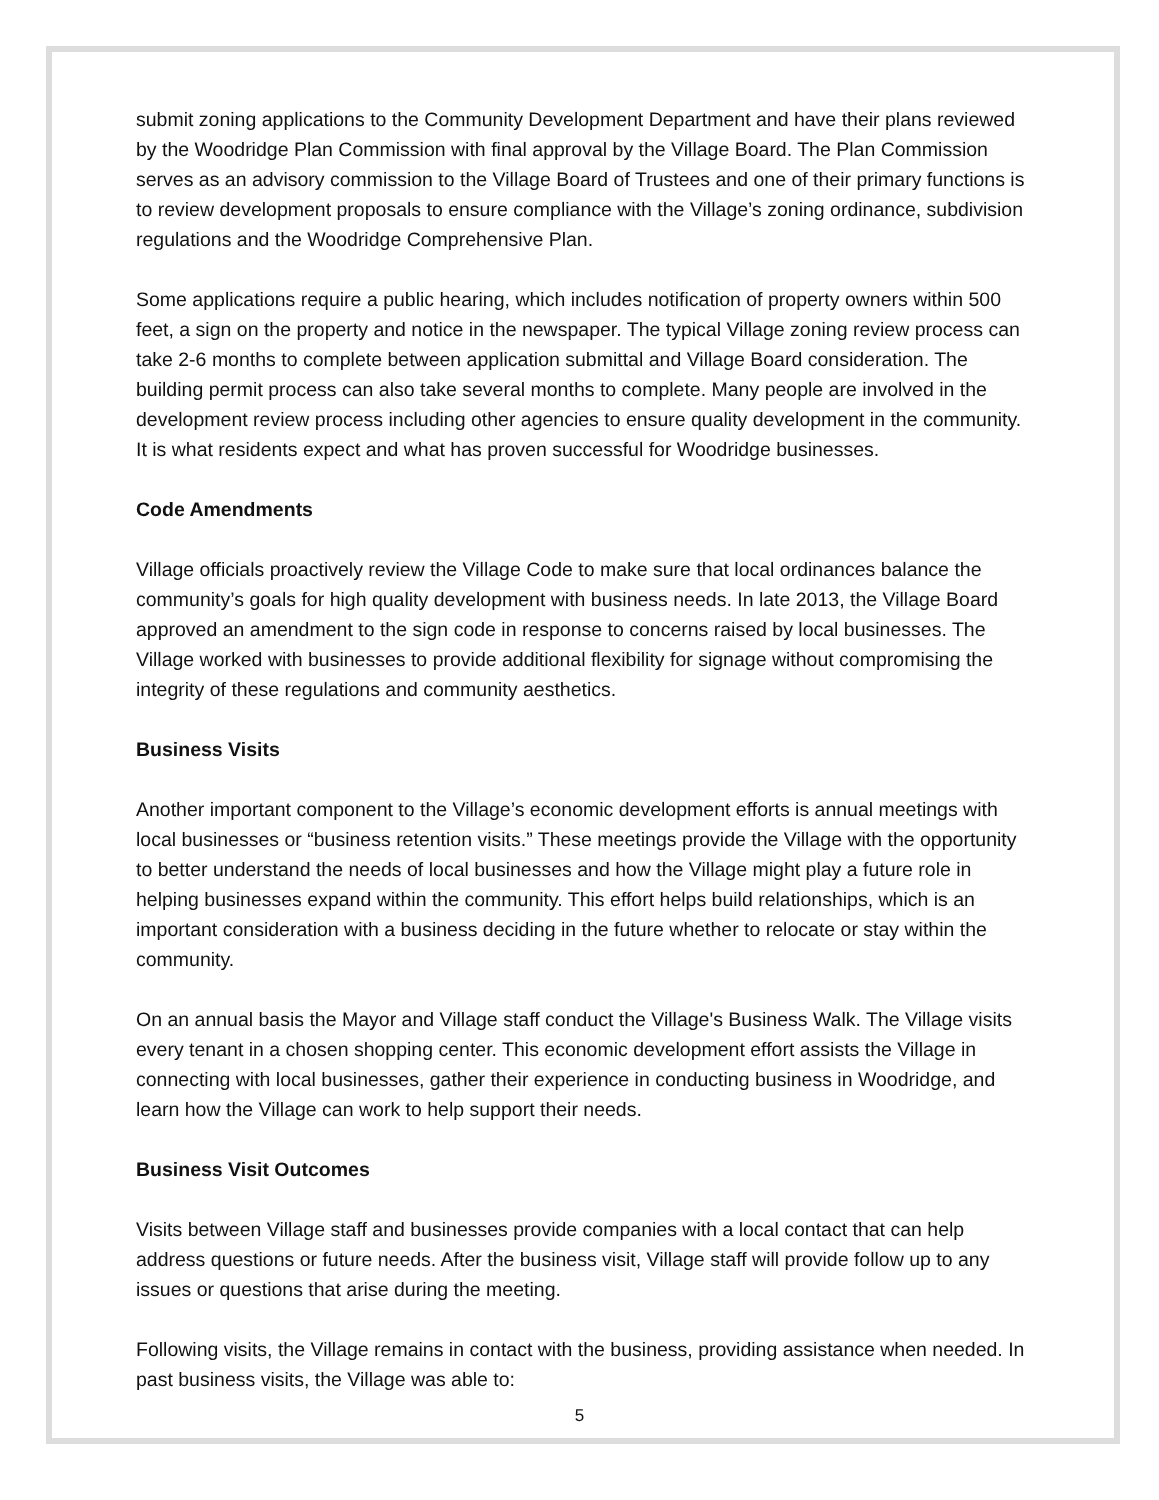submit zoning applications to the Community Development Department and have their plans reviewed by the Woodridge Plan Commission with final approval by the Village Board. The Plan Commission serves as an advisory commission to the Village Board of Trustees and one of their primary functions is to review development proposals to ensure compliance with the Village’s zoning ordinance, subdivision regulations and the Woodridge Comprehensive Plan.
Some applications require a public hearing, which includes notification of property owners within 500 feet, a sign on the property and notice in the newspaper. The typical Village zoning review process can take 2-6 months to complete between application submittal and Village Board consideration. The building permit process can also take several months to complete. Many people are involved in the development review process including other agencies to ensure quality development in the community. It is what residents expect and what has proven successful for Woodridge businesses.
Code Amendments
Village officials proactively review the Village Code to make sure that local ordinances balance the community’s goals for high quality development with business needs. In late 2013, the Village Board approved an amendment to the sign code in response to concerns raised by local businesses. The Village worked with businesses to provide additional flexibility for signage without compromising the integrity of these regulations and community aesthetics.
Business Visits
Another important component to the Village’s economic development efforts is annual meetings with local businesses or “business retention visits.” These meetings provide the Village with the opportunity to better understand the needs of local businesses and how the Village might play a future role in helping businesses expand within the community. This effort helps build relationships, which is an important consideration with a business deciding in the future whether to relocate or stay within the community.
On an annual basis the Mayor and Village staff conduct the Village's Business Walk. The Village visits every tenant in a chosen shopping center. This economic development effort assists the Village in connecting with local businesses, gather their experience in conducting business in Woodridge, and learn how the Village can work to help support their needs.
Business Visit Outcomes
Visits between Village staff and businesses provide companies with a local contact that can help address questions or future needs. After the business visit, Village staff will provide follow up to any issues or questions that arise during the meeting.
Following visits, the Village remains in contact with the business, providing assistance when needed. In past business visits, the Village was able to:
5